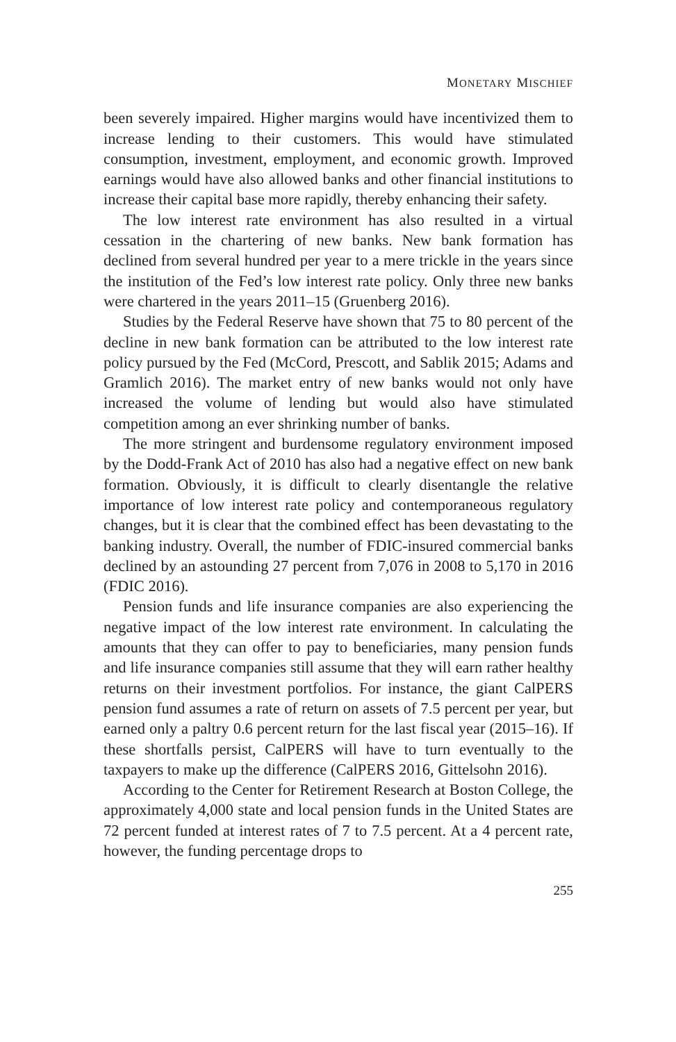MONETARY MISCHIEF
been severely impaired. Higher margins would have incentivized them to increase lending to their customers. This would have stimulated consumption, investment, employment, and economic growth. Improved earnings would have also allowed banks and other financial institutions to increase their capital base more rapidly, thereby enhancing their safety.
The low interest rate environment has also resulted in a virtual cessation in the chartering of new banks. New bank formation has declined from several hundred per year to a mere trickle in the years since the institution of the Fed’s low interest rate policy. Only three new banks were chartered in the years 2011–15 (Gruenberg 2016).
Studies by the Federal Reserve have shown that 75 to 80 percent of the decline in new bank formation can be attributed to the low interest rate policy pursued by the Fed (McCord, Prescott, and Sablik 2015; Adams and Gramlich 2016). The market entry of new banks would not only have increased the volume of lending but would also have stimulated competition among an ever shrinking number of banks.
The more stringent and burdensome regulatory environment imposed by the Dodd-Frank Act of 2010 has also had a negative effect on new bank formation. Obviously, it is difficult to clearly disentangle the relative importance of low interest rate policy and contemporaneous regulatory changes, but it is clear that the combined effect has been devastating to the banking industry. Overall, the number of FDIC-insured commercial banks declined by an astounding 27 percent from 7,076 in 2008 to 5,170 in 2016 (FDIC 2016).
Pension funds and life insurance companies are also experiencing the negative impact of the low interest rate environment. In calculating the amounts that they can offer to pay to beneficiaries, many pension funds and life insurance companies still assume that they will earn rather healthy returns on their investment portfolios. For instance, the giant CalPERS pension fund assumes a rate of return on assets of 7.5 percent per year, but earned only a paltry 0.6 percent return for the last fiscal year (2015–16). If these shortfalls persist, CalPERS will have to turn eventually to the taxpayers to make up the difference (CalPERS 2016, Gittelsohn 2016).
According to the Center for Retirement Research at Boston College, the approximately 4,000 state and local pension funds in the United States are 72 percent funded at interest rates of 7 to 7.5 percent. At a 4 percent rate, however, the funding percentage drops to
255